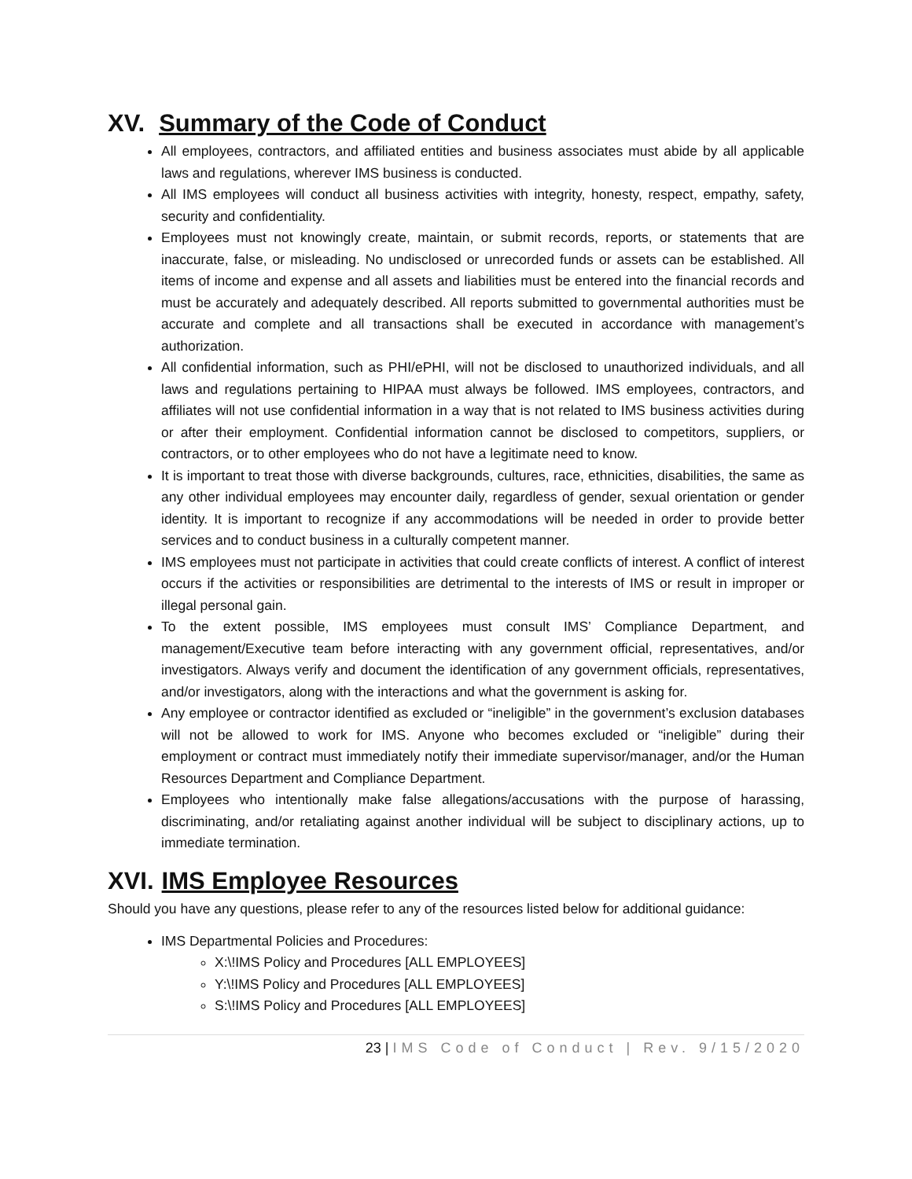XV. Summary of the Code of Conduct
All employees, contractors, and affiliated entities and business associates must abide by all applicable laws and regulations, wherever IMS business is conducted.
All IMS employees will conduct all business activities with integrity, honesty, respect, empathy, safety, security and confidentiality.
Employees must not knowingly create, maintain, or submit records, reports, or statements that are inaccurate, false, or misleading. No undisclosed or unrecorded funds or assets can be established. All items of income and expense and all assets and liabilities must be entered into the financial records and must be accurately and adequately described. All reports submitted to governmental authorities must be accurate and complete and all transactions shall be executed in accordance with management’s authorization.
All confidential information, such as PHI/ePHI, will not be disclosed to unauthorized individuals, and all laws and regulations pertaining to HIPAA must always be followed. IMS employees, contractors, and affiliates will not use confidential information in a way that is not related to IMS business activities during or after their employment. Confidential information cannot be disclosed to competitors, suppliers, or contractors, or to other employees who do not have a legitimate need to know.
It is important to treat those with diverse backgrounds, cultures, race, ethnicities, disabilities, the same as any other individual employees may encounter daily, regardless of gender, sexual orientation or gender identity. It is important to recognize if any accommodations will be needed in order to provide better services and to conduct business in a culturally competent manner.
IMS employees must not participate in activities that could create conflicts of interest. A conflict of interest occurs if the activities or responsibilities are detrimental to the interests of IMS or result in improper or illegal personal gain.
To the extent possible, IMS employees must consult IMS’ Compliance Department, and management/Executive team before interacting with any government official, representatives, and/or investigators. Always verify and document the identification of any government officials, representatives, and/or investigators, along with the interactions and what the government is asking for.
Any employee or contractor identified as excluded or “ineligible” in the government’s exclusion databases will not be allowed to work for IMS. Anyone who becomes excluded or “ineligible” during their employment or contract must immediately notify their immediate supervisor/manager, and/or the Human Resources Department and Compliance Department.
Employees who intentionally make false allegations/accusations with the purpose of harassing, discriminating, and/or retaliating against another individual will be subject to disciplinary actions, up to immediate termination.
XVI. IMS Employee Resources
Should you have any questions, please refer to any of the resources listed below for additional guidance:
IMS Departmental Policies and Procedures:
X:\!IMS Policy and Procedures [ALL EMPLOYEES]
Y:\!IMS Policy and Procedures [ALL EMPLOYEES]
S:\!IMS Policy and Procedures [ALL EMPLOYEES]
23 | IMS Code of Conduct | Rev. 9/15/2020